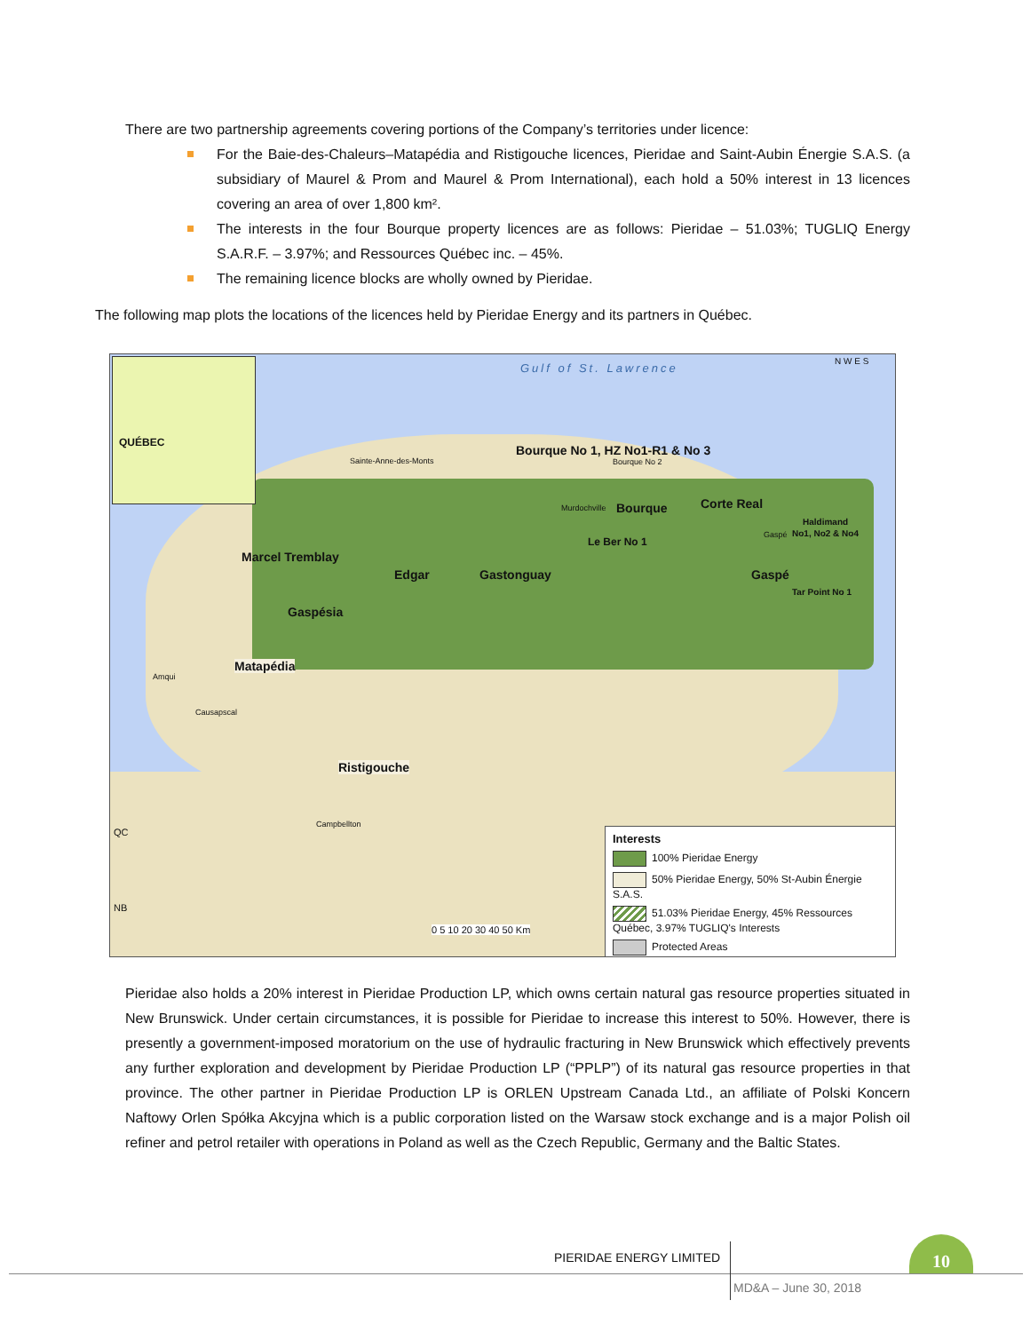There are two partnership agreements covering portions of the Company’s territories under licence:
For the Baie-des-Chaleurs–Matapédia and Ristigouche licences, Pieridae and Saint-Aubin Énergie S.A.S. (a subsidiary of Maurel & Prom and Maurel & Prom International), each hold a 50% interest in 13 licences covering an area of over 1,800 km².
The interests in the four Bourque property licences are as follows: Pieridae – 51.03%; TUGLIQ Energy S.A.R.F. – 3.97%; and Ressources Québec inc. – 45%.
The remaining licence blocks are wholly owned by Pieridae.
The following map plots the locations of the licences held by Pieridae Energy and its partners in Québec.
QUÉBEC
Gulf of St. Lawrence
Sainte-Anne-des-Monts
Bourque No 1, HZ No1-R1 & No 3
Bourque No 2
Murdochville Bourque Corte Real
Haldimand
Gaspé No1, No2 & No4
Le Ber No 1
Marcel Tremblay
Edgar Gastonguay Gaspé
Tar Point No 1
Gaspésia
Matapédia
Amqui
Causapscal
Ristigouche
Campbellton
QC
NB
N W E S
0 5 10 20 30 40 50 Km
Interests
100% Pieridae Energy
50% Pieridae Energy, 50% St-Aubin Énergie S.A.S.
51.03% Pieridae Energy, 45% Ressources Québec, 3.97% TUGLIQ's Interests
Protected Areas
Pieridae also holds a 20% interest in Pieridae Production LP, which owns certain natural gas resource properties situated in New Brunswick. Under certain circumstances, it is possible for Pieridae to increase this interest to 50%. However, there is presently a government-imposed moratorium on the use of hydraulic fracturing in New Brunswick which effectively prevents any further exploration and development by Pieridae Production LP (“PPLP”) of its natural gas resource properties in that province. The other partner in Pieridae Production LP is ORLEN Upstream Canada Ltd., an affiliate of Polski Koncern Naftowy Orlen Spółka Akcyjna which is a public corporation listed on the Warsaw stock exchange and is a major Polish oil refiner and petrol retailer with operations in Poland as well as the Czech Republic, Germany and the Baltic States.
PIERIDAE ENERGY LIMITED
10
MD&A – June 30, 2018